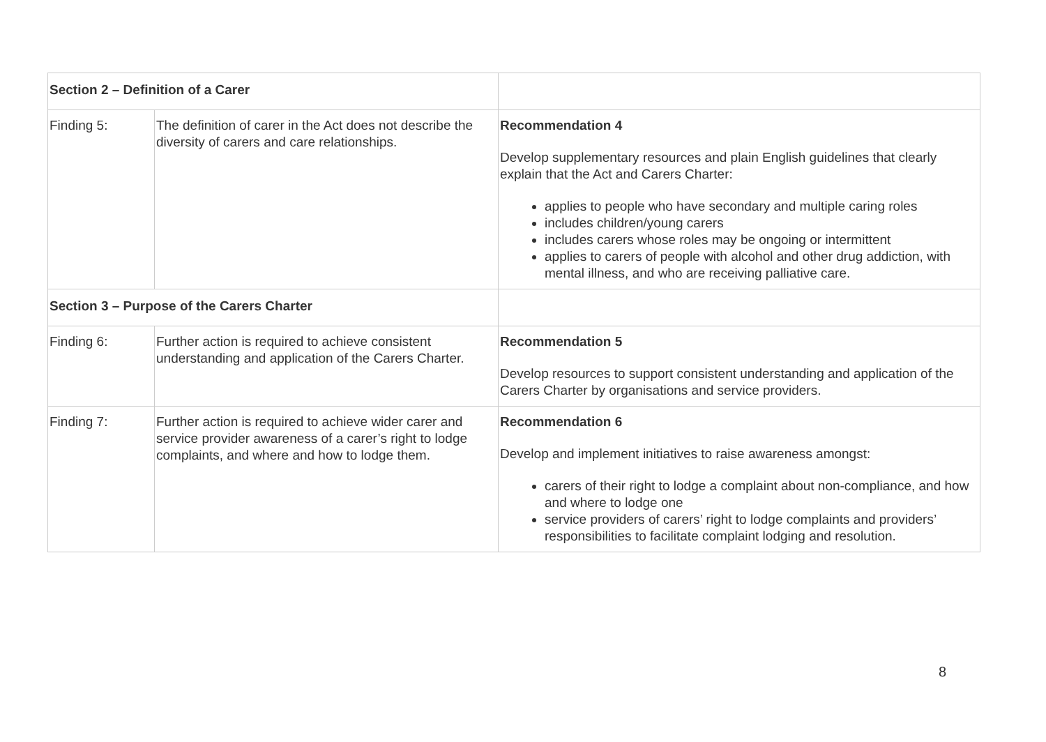| Section 2 – Definition of a Carer | | |
| Finding 5: | The definition of carer in the Act does not describe the diversity of carers and care relationships. | Recommendation 4 Develop supplementary resources and plain English guidelines that clearly explain that the Act and Carers Charter: applies to people who have secondary and multiple caring roles includes children/young carers includes carers whose roles may be ongoing or intermittent applies to carers of people with alcohol and other drug addiction, with mental illness, and who are receiving palliative care. |
| Section 3 – Purpose of the Carers Charter | | |
| Finding 6: | Further action is required to achieve consistent understanding and application of the Carers Charter. | Recommendation 5 Develop resources to support consistent understanding and application of the Carers Charter by organisations and service providers. |
| Finding 7: | Further action is required to achieve wider carer and service provider awareness of a carer’s right to lodge complaints, and where and how to lodge them. | Recommendation 6 Develop and implement initiatives to raise awareness amongst: carers of their right to lodge a complaint about non-compliance, and how and where to lodge one service providers of carers’ right to lodge complaints and providers’ responsibilities to facilitate complaint lodging and resolution. |
8